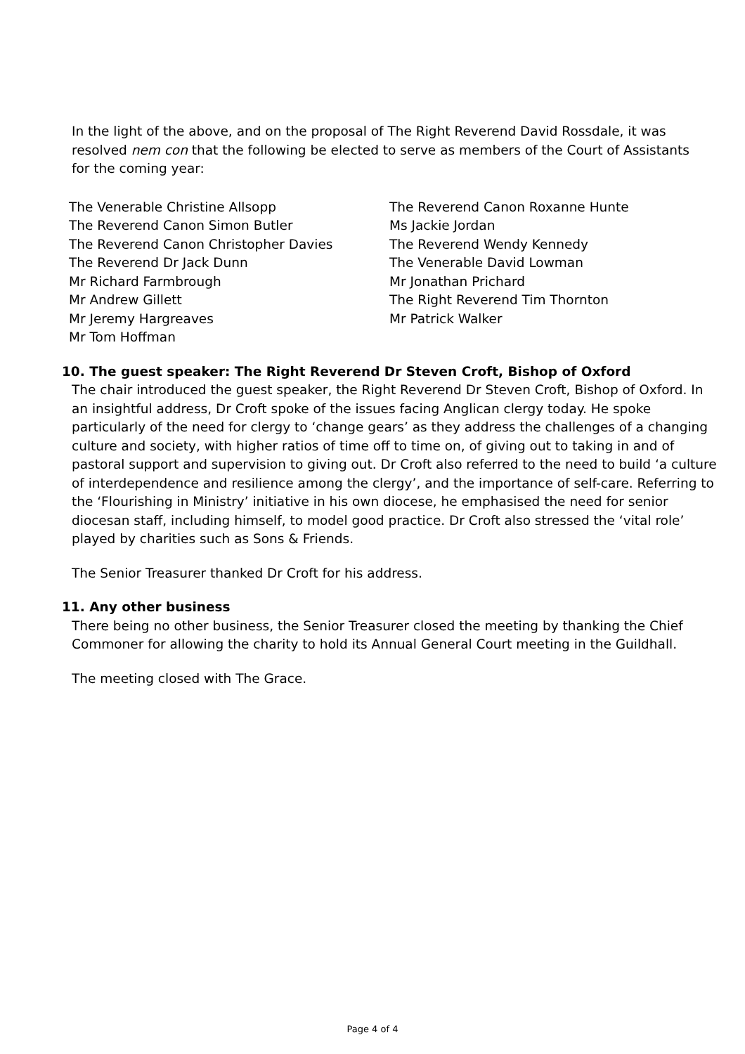In the light of the above, and on the proposal of The Right Reverend David Rossdale, it was resolved nem con that the following be elected to serve as members of the Court of Assistants for the coming year:
The Venerable Christine Allsopp
The Reverend Canon Simon Butler
The Reverend Canon Christopher Davies
The Reverend Dr Jack Dunn
Mr Richard Farmbrough
Mr Andrew Gillett
Mr Jeremy Hargreaves
Mr Tom Hoffman
The Reverend Canon Roxanne Hunte
Ms Jackie Jordan
The Reverend Wendy Kennedy
The Venerable David Lowman
Mr Jonathan Prichard
The Right Reverend Tim Thornton
Mr Patrick Walker
10. The guest speaker: The Right Reverend Dr Steven Croft, Bishop of Oxford
The chair introduced the guest speaker, the Right Reverend Dr Steven Croft, Bishop of Oxford. In an insightful address, Dr Croft spoke of the issues facing Anglican clergy today. He spoke particularly of the need for clergy to ‘change gears’ as they address the challenges of a changing culture and society, with higher ratios of time off to time on, of giving out to taking in and of pastoral support and supervision to giving out. Dr Croft also referred to the need to build ‘a culture of interdependence and resilience among the clergy’, and the importance of self-care. Referring to the ‘Flourishing in Ministry’ initiative in his own diocese, he emphasised the need for senior diocesan staff, including himself, to model good practice. Dr Croft also stressed the ‘vital role’ played by charities such as Sons & Friends.
The Senior Treasurer thanked Dr Croft for his address.
11. Any other business
There being no other business, the Senior Treasurer closed the meeting by thanking the Chief Commoner for allowing the charity to hold its Annual General Court meeting in the Guildhall.
The meeting closed with The Grace.
Page 4 of 4